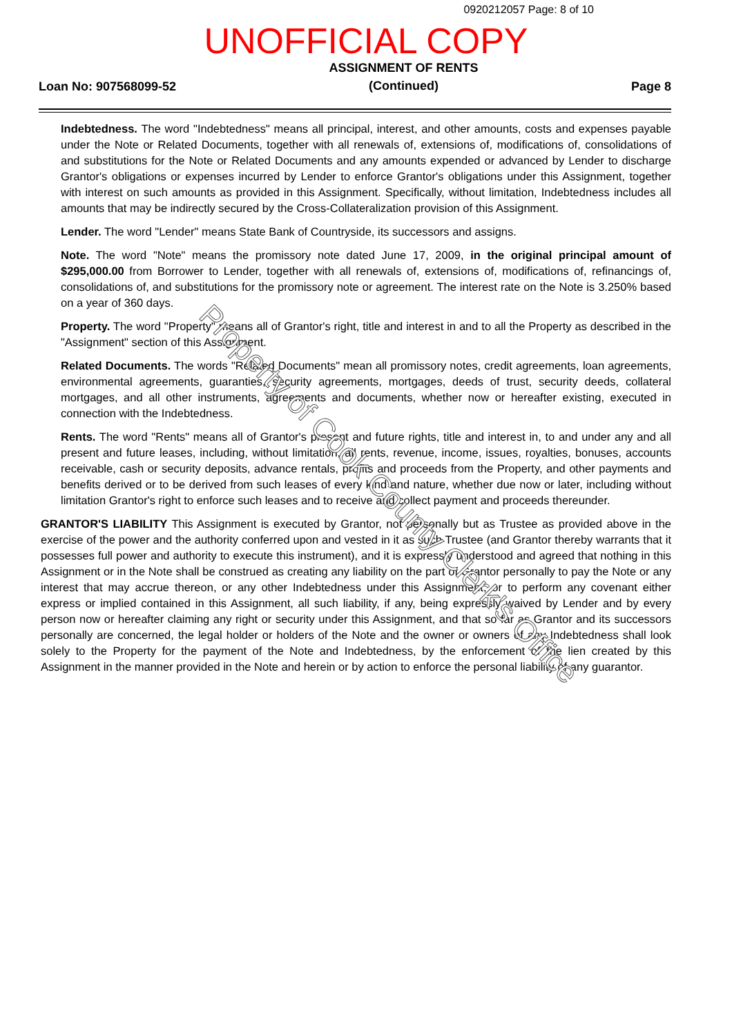0920212057 Page: 8 of 10
UNOFFICIAL COPY
Loan No: 907568099-52 ASSIGNMENT OF RENTS
(Continued) Page 8
Indebtedness. The word "Indebtedness" means all principal, interest, and other amounts, costs and expenses payable under the Note or Related Documents, together with all renewals of, extensions of, modifications of, consolidations of and substitutions for the Note or Related Documents and any amounts expended or advanced by Lender to discharge Grantor's obligations or expenses incurred by Lender to enforce Grantor's obligations under this Assignment, together with interest on such amounts as provided in this Assignment. Specifically, without limitation, Indebtedness includes all amounts that may be indirectly secured by the Cross-Collateralization provision of this Assignment.
Lender. The word "Lender" means State Bank of Countryside, its successors and assigns.
Note. The word "Note" means the promissory note dated June 17, 2009, in the original principal amount of $295,000.00 from Borrower to Lender, together with all renewals of, extensions of, modifications of, refinancings of, consolidations of, and substitutions for the promissory note or agreement. The interest rate on the Note is 3.250% based on a year of 360 days.
Property. The word "Property" means all of Grantor's right, title and interest in and to all the Property as described in the "Assignment" section of this Assignment.
Related Documents. The words "Related Documents" mean all promissory notes, credit agreements, loan agreements, environmental agreements, guaranties, security agreements, mortgages, deeds of trust, security deeds, collateral mortgages, and all other instruments, agreements and documents, whether now or hereafter existing, executed in connection with the Indebtedness.
Rents. The word "Rents" means all of Grantor's present and future rights, title and interest in, to and under any and all present and future leases, including, without limitation, all rents, revenue, income, issues, royalties, bonuses, accounts receivable, cash or security deposits, advance rentals, profits and proceeds from the Property, and other payments and benefits derived or to be derived from such leases of every kind and nature, whether due now or later, including without limitation Grantor's right to enforce such leases and to receive and collect payment and proceeds thereunder.
GRANTOR'S LIABILITY This Assignment is executed by Grantor, not personally but as Trustee as provided above in the exercise of the power and the authority conferred upon and vested in it as such Trustee (and Grantor thereby warrants that it possesses full power and authority to execute this instrument), and it is expressly understood and agreed that nothing in this Assignment or in the Note shall be construed as creating any liability on the part of Grantor personally to pay the Note or any interest that may accrue thereon, or any other Indebtedness under this Assignment, or to perform any covenant either express or implied contained in this Assignment, all such liability, if any, being expressly waived by Lender and by every person now or hereafter claiming any right or security under this Assignment, and that so far as Grantor and its successors personally are concerned, the legal holder or holders of the Note and the owner or owners of any Indebtedness shall look solely to the Property for the payment of the Note and Indebtedness, by the enforcement of the lien created by this Assignment in the manner provided in the Note and herein or by action to enforce the personal liability of any guarantor.
Property of Cook County Clerk's Office